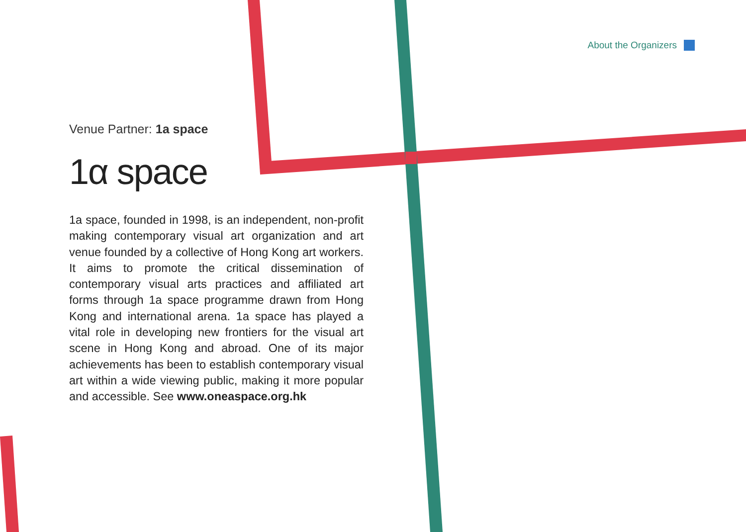About the Organizers
Venue Partner: 1a space
1α space
1a space, founded in 1998, is an independent, non-profit making contemporary visual art organization and art venue founded by a collective of Hong Kong art workers. It aims to promote the critical dissemination of contemporary visual arts practices and affiliated art forms through 1a space programme drawn from Hong Kong and international arena. 1a space has played a vital role in developing new frontiers for the visual art scene in Hong Kong and abroad. One of its major achievements has been to establish contemporary visual art within a wide viewing public, making it more popular and accessible. See www.oneaspace.org.hk